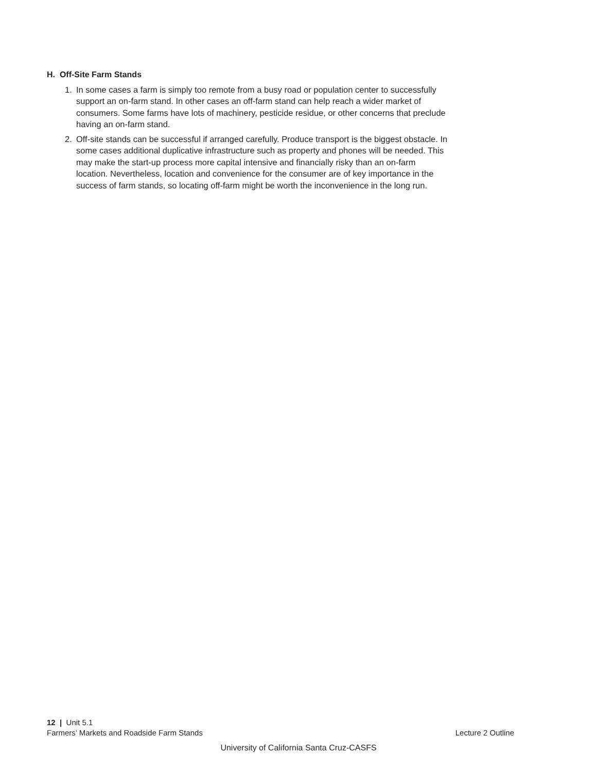H. Off-Site Farm Stands
1. In some cases a farm is simply too remote from a busy road or population center to successfully support an on-farm stand. In other cases an off-farm stand can help reach a wider market of consumers. Some farms have lots of machinery, pesticide residue, or other concerns that preclude having an on-farm stand.
2. Off-site stands can be successful if arranged carefully. Produce transport is the biggest obstacle. In some cases additional duplicative infrastructure such as property and phones will be needed. This may make the start-up process more capital intensive and financially risky than an on-farm location. Nevertheless, location and convenience for the consumer are of key importance in the success of farm stands, so locating off-farm might be worth the inconvenience in the long run.
12 | Unit 5.1
Farmers’ Markets and Roadside Farm Stands Lecture 2 Outline
University of California Santa Cruz-CASFS